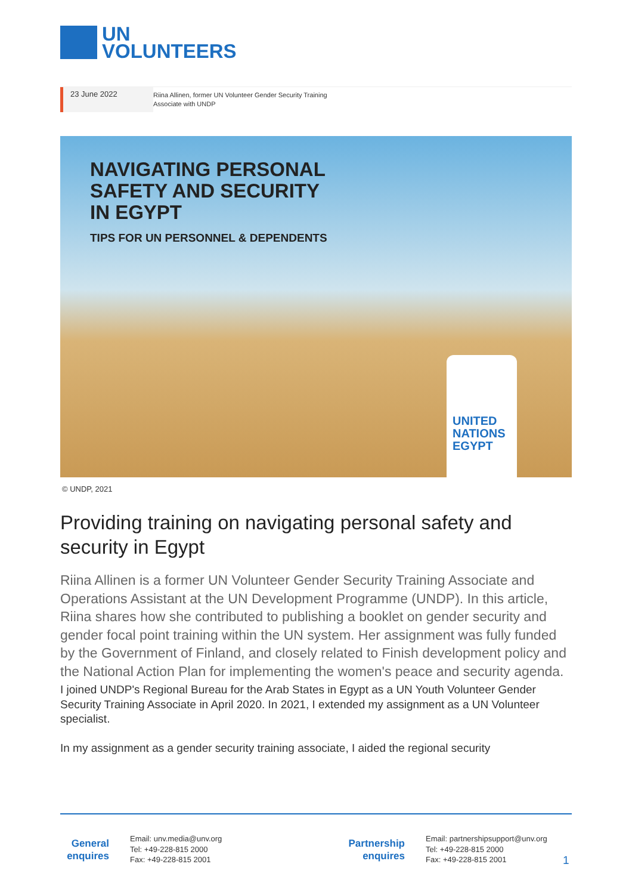UN
VOLUNTEERS
23 June 2022
Riina Allinen, former UN Volunteer Gender Security Training
Associate with UNDP
NAVIGATING PERSONAL
SAFETY AND SECURITY
IN EGYPT
TIPS FOR UN PERSONNEL & DEPENDENTS
UNITED
NATIONS
EGYPT
© UNDP, 2021
Providing training on navigating personal safety and security in Egypt
Riina Allinen is a former UN Volunteer Gender Security Training Associate and Operations Assistant at the UN Development Programme (UNDP). In this article, Riina shares how she contributed to publishing a booklet on gender security and gender focal point training within the UN system. Her assignment was fully funded by the Government of Finland, and closely related to Finish development policy and the National Action Plan for implementing the women's peace and security agenda.
I joined UNDP's Regional Bureau for the Arab States in Egypt as a UN Youth Volunteer Gender Security Training Associate in April 2020. In 2021, I extended my assignment as a UN Volunteer specialist.
In my assignment as a gender security training associate, I aided the regional security
General enquires
Email: unv.media@unv.org
Tel: +49-228-815 2000
Fax: +49-228-815 2001
Partnership enquires
Email: partnershipsupport@unv.org
Tel: +49-228-815 2000
Fax: +49-228-815 2001
1